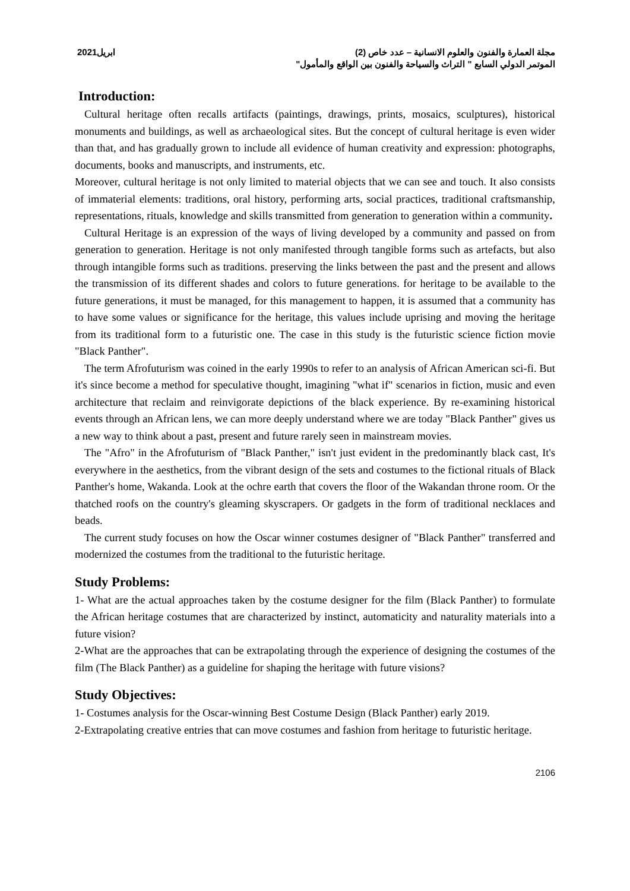2021ابريل مجلة العمارة والفنون والعلوم الانسانية – عدد خاص (2)
الموتمر الدولي السابع " التراث والسياحة والفنون بين الواقع والمأمول"
Introduction:
Cultural heritage often recalls artifacts (paintings, drawings, prints, mosaics, sculptures), historical monuments and buildings, as well as archaeological sites. But the concept of cultural heritage is even wider than that, and has gradually grown to include all evidence of human creativity and expression: photographs, documents, books and manuscripts, and instruments, etc.
Moreover, cultural heritage is not only limited to material objects that we can see and touch. It also consists of immaterial elements: traditions, oral history, performing arts, social practices, traditional craftsmanship, representations, rituals, knowledge and skills transmitted from generation to generation within a community.
Cultural Heritage is an expression of the ways of living developed by a community and passed on from generation to generation. Heritage is not only manifested through tangible forms such as artefacts, but also through intangible forms such as traditions. preserving the links between the past and the present and allows the transmission of its different shades and colors to future generations. for heritage to be available to the future generations, it must be managed, for this management to happen, it is assumed that a community has to have some values or significance for the heritage, this values include uprising and moving the heritage from its traditional form to a futuristic one. The case in this study is the futuristic science fiction movie "Black Panther".
The term Afrofuturism was coined in the early 1990s to refer to an analysis of African American sci-fi. But it's since become a method for speculative thought, imagining "what if" scenarios in fiction, music and even architecture that reclaim and reinvigorate depictions of the black experience. By re-examining historical events through an African lens, we can more deeply understand where we are today "Black Panther" gives us a new way to think about a past, present and future rarely seen in mainstream movies.
The "Afro" in the Afrofuturism of "Black Panther," isn't just evident in the predominantly black cast, It's everywhere in the aesthetics, from the vibrant design of the sets and costumes to the fictional rituals of Black Panther's home, Wakanda. Look at the ochre earth that covers the floor of the Wakandan throne room. Or the thatched roofs on the country's gleaming skyscrapers. Or gadgets in the form of traditional necklaces and beads.
The current study focuses on how the Oscar winner costumes designer of "Black Panther" transferred and modernized the costumes from the traditional to the futuristic heritage.
Study Problems:
1- What are the actual approaches taken by the costume designer for the film (Black Panther) to formulate the African heritage costumes that are characterized by instinct, automaticity and naturality materials into a future vision?
2-What are the approaches that can be extrapolating through the experience of designing the costumes of the film (The Black Panther) as a guideline for shaping the heritage with future visions?
Study Objectives:
1- Costumes analysis for the Oscar-winning Best Costume Design (Black Panther) early 2019.
2-Extrapolating creative entries that can move costumes and fashion from heritage to futuristic heritage.
2106